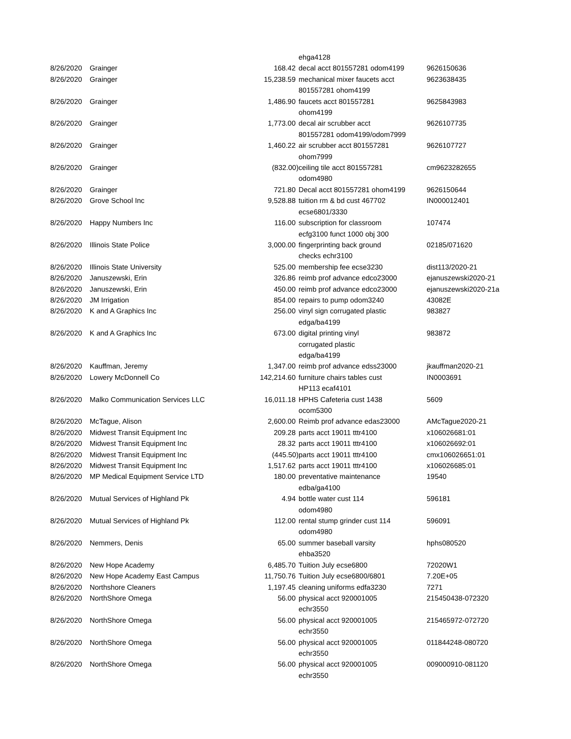| | | | ehga4128 | |
| 8/26/2020 | Grainger | 168.42 | decal acct 801557281 odom4199 | 9626150636 |
| 8/26/2020 | Grainger | 15,238.59 | mechanical mixer faucets acct 801557281 ohom4199 | 9623638435 |
| 8/26/2020 | Grainger | 1,486.90 | faucets acct 801557281 ohom4199 | 9625843983 |
| 8/26/2020 | Grainger | 1,773.00 | decal air scrubber acct 801557281 odom4199/odom7999 | 9626107735 |
| 8/26/2020 | Grainger | 1,460.22 | air scrubber acct 801557281 ohom7999 | 9626107727 |
| 8/26/2020 | Grainger | (832.00) | ceiling tile acct 801557281 odom4980 | cm9623282655 |
| 8/26/2020 | Grainger | 721.80 | Decal acct 801557281 ohom4199 | 9626150644 |
| 8/26/2020 | Grove School Inc | 9,528.88 | tuition rm & bd cust 467702 ecse6801/3330 | IN000012401 |
| 8/26/2020 | Happy Numbers Inc | 116.00 | subscription for classroom ecfg3100 funct 1000 obj 300 | 107474 |
| 8/26/2020 | Illinois State Police | 3,000.00 | fingerprinting back ground checks echr3100 | 02185/071620 |
| 8/26/2020 | Illinois State University | 525.00 | membership fee ecse3230 | dist113/2020-21 |
| 8/26/2020 | Januszewski, Erin | 326.86 | reimb prof advance edco23000 | ejanuszewski2020-21 |
| 8/26/2020 | Januszewski, Erin | 450.00 | reimb prof advance edco23000 | ejanuszewski2020-21a |
| 8/26/2020 | JM Irrigation | 854.00 | repairs to pump odom3240 | 43082E |
| 8/26/2020 | K and A Graphics Inc | 256.00 | vinyl sign corrugated plastic edga/ba4199 | 983827 |
| 8/26/2020 | K and A Graphics Inc | 673.00 | digital printing vinyl corrugated plastic edga/ba4199 | 983872 |
| 8/26/2020 | Kauffman, Jeremy | 1,347.00 | reimb prof advance edss23000 | jkauffman2020-21 |
| 8/26/2020 | Lowery McDonnell Co | 142,214.60 | furniture chairs tables cust HP113 ecaf4101 | IN0003691 |
| 8/26/2020 | Malko Communication Services LLC | 16,011.18 | HPHS Cafeteria cust 1438 ocom5300 | 5609 |
| 8/26/2020 | McTague, Alison | 2,600.00 | Reimb prof advance edas23000 | AMcTague2020-21 |
| 8/26/2020 | Midwest Transit Equipment Inc | 209.28 | parts acct 19011 tttr4100 | x106026681:01 |
| 8/26/2020 | Midwest Transit Equipment Inc | 28.32 | parts acct 19011 tttr4100 | x106026692:01 |
| 8/26/2020 | Midwest Transit Equipment Inc | (445.50) | parts acct 19011 tttr4100 | cmx106026651:01 |
| 8/26/2020 | Midwest Transit Equipment Inc | 1,517.62 | parts acct 19011 tttr4100 | x106026685:01 |
| 8/26/2020 | MP Medical Equipment Service LTD | 180.00 | preventative maintenance edba/ga4100 | 19540 |
| 8/26/2020 | Mutual Services of Highland Pk | 4.94 | bottle water cust 114 odom4980 | 596181 |
| 8/26/2020 | Mutual Services of Highland Pk | 112.00 | rental stump grinder cust 114 odom4980 | 596091 |
| 8/26/2020 | Nemmers, Denis | 65.00 | summer baseball varsity ehba3520 | hphs080520 |
| 8/26/2020 | New Hope Academy | 6,485.70 | Tuition July ecse6800 | 72020W1 |
| 8/26/2020 | New Hope Academy East Campus | 11,750.76 | Tuition July ecse6800/6801 | 7.20E+05 |
| 8/26/2020 | Northshore Cleaners | 1,197.45 | cleaning uniforms edfa3230 | 7271 |
| 8/26/2020 | NorthShore Omega | 56.00 | physical acct 920001005 echr3550 | 215450438-072320 |
| 8/26/2020 | NorthShore Omega | 56.00 | physical acct 920001005 echr3550 | 215465972-072720 |
| 8/26/2020 | NorthShore Omega | 56.00 | physical acct 920001005 echr3550 | 011844248-080720 |
| 8/26/2020 | NorthShore Omega | 56.00 | physical acct 920001005 echr3550 | 009000910-081120 |